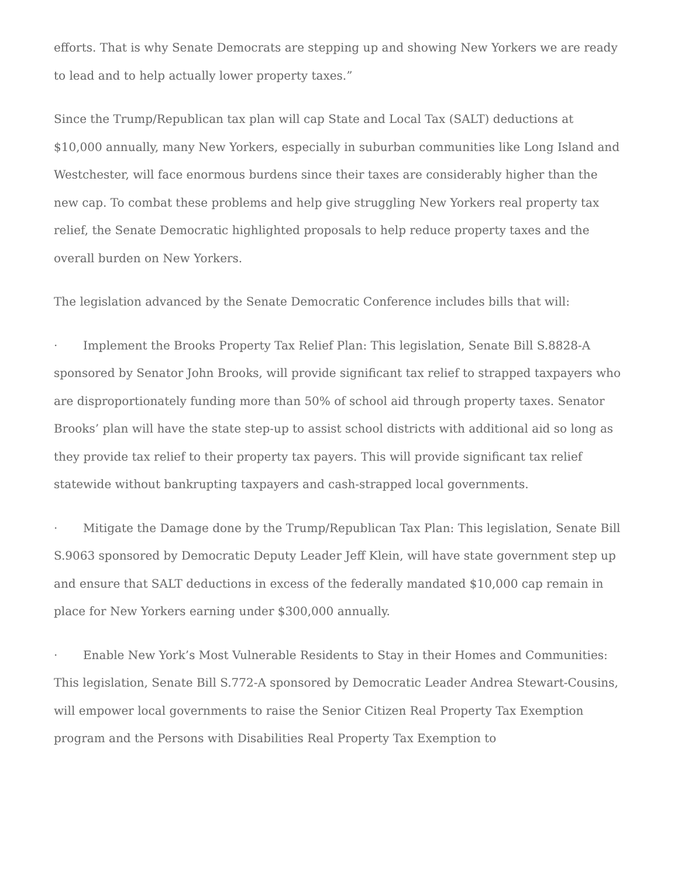efforts. That is why Senate Democrats are stepping up and showing New Yorkers we are ready to lead and to help actually lower property taxes.”
Since the Trump/Republican tax plan will cap State and Local Tax (SALT) deductions at $10,000 annually, many New Yorkers, especially in suburban communities like Long Island and Westchester, will face enormous burdens since their taxes are considerably higher than the new cap. To combat these problems and help give struggling New Yorkers real property tax relief, the Senate Democratic highlighted proposals to help reduce property taxes and the overall burden on New Yorkers.
The legislation advanced by the Senate Democratic Conference includes bills that will:
· Implement the Brooks Property Tax Relief Plan: This legislation, Senate Bill S.8828-A sponsored by Senator John Brooks, will provide significant tax relief to strapped taxpayers who are disproportionately funding more than 50% of school aid through property taxes. Senator Brooks’ plan will have the state step-up to assist school districts with additional aid so long as they provide tax relief to their property tax payers. This will provide significant tax relief statewide without bankrupting taxpayers and cash-strapped local governments.
· Mitigate the Damage done by the Trump/Republican Tax Plan: This legislation, Senate Bill S.9063 sponsored by Democratic Deputy Leader Jeff Klein, will have state government step up and ensure that SALT deductions in excess of the federally mandated $10,000 cap remain in place for New Yorkers earning under $300,000 annually.
· Enable New York’s Most Vulnerable Residents to Stay in their Homes and Communities: This legislation, Senate Bill S.772-A sponsored by Democratic Leader Andrea Stewart-Cousins, will empower local governments to raise the Senior Citizen Real Property Tax Exemption program and the Persons with Disabilities Real Property Tax Exemption to